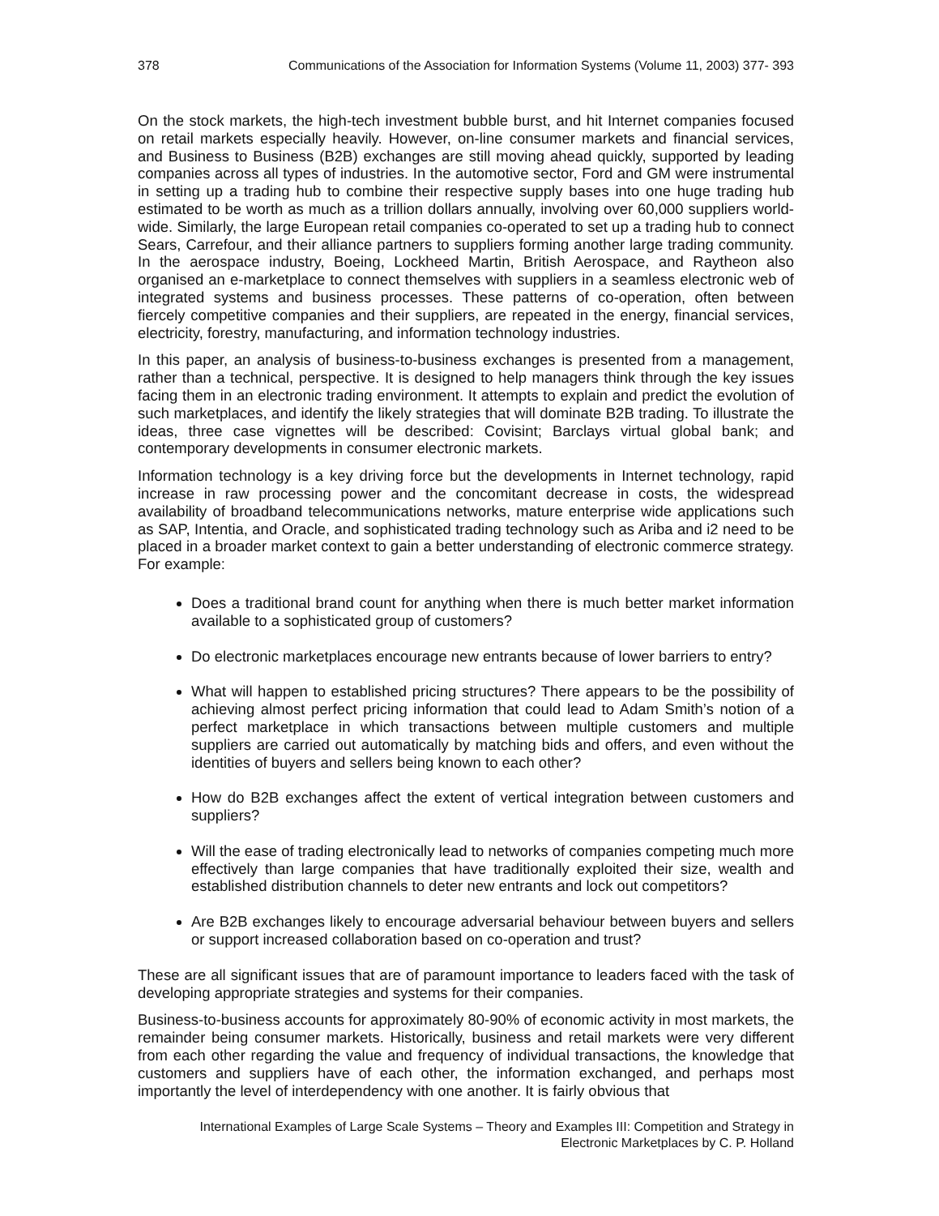378 Communications of the Association for Information Systems (Volume 11, 2003) 377- 393
On the stock markets, the high-tech investment bubble burst, and hit Internet companies focused on retail markets especially heavily. However, on-line consumer markets and financial services, and Business to Business (B2B) exchanges are still moving ahead quickly, supported by leading companies across all types of industries. In the automotive sector, Ford and GM were instrumental in setting up a trading hub to combine their respective supply bases into one huge trading hub estimated to be worth as much as a trillion dollars annually, involving over 60,000 suppliers world-wide. Similarly, the large European retail companies co-operated to set up a trading hub to connect Sears, Carrefour, and their alliance partners to suppliers forming another large trading community. In the aerospace industry, Boeing, Lockheed Martin, British Aerospace, and Raytheon also organised an e-marketplace to connect themselves with suppliers in a seamless electronic web of integrated systems and business processes. These patterns of co-operation, often between fiercely competitive companies and their suppliers, are repeated in the energy, financial services, electricity, forestry, manufacturing, and information technology industries.
In this paper, an analysis of business-to-business exchanges is presented from a management, rather than a technical, perspective. It is designed to help managers think through the key issues facing them in an electronic trading environment. It attempts to explain and predict the evolution of such marketplaces, and identify the likely strategies that will dominate B2B trading. To illustrate the ideas, three case vignettes will be described: Covisint; Barclays virtual global bank; and contemporary developments in consumer electronic markets.
Information technology is a key driving force but the developments in Internet technology, rapid increase in raw processing power and the concomitant decrease in costs, the widespread availability of broadband telecommunications networks, mature enterprise wide applications such as SAP, Intentia, and Oracle, and sophisticated trading technology such as Ariba and i2 need to be placed in a broader market context to gain a better understanding of electronic commerce strategy. For example:
Does a traditional brand count for anything when there is much better market information available to a sophisticated group of customers?
Do electronic marketplaces encourage new entrants because of lower barriers to entry?
What will happen to established pricing structures? There appears to be the possibility of achieving almost perfect pricing information that could lead to Adam Smith’s notion of a perfect marketplace in which transactions between multiple customers and multiple suppliers are carried out automatically by matching bids and offers, and even without the identities of buyers and sellers being known to each other?
How do B2B exchanges affect the extent of vertical integration between customers and suppliers?
Will the ease of trading electronically lead to networks of companies competing much more effectively than large companies that have traditionally exploited their size, wealth and established distribution channels to deter new entrants and lock out competitors?
Are B2B exchanges likely to encourage adversarial behaviour between buyers and sellers or support increased collaboration based on co-operation and trust?
These are all significant issues that are of paramount importance to leaders faced with the task of developing appropriate strategies and systems for their companies.
Business-to-business accounts for approximately 80-90% of economic activity in most markets, the remainder being consumer markets. Historically, business and retail markets were very different from each other regarding the value and frequency of individual transactions, the knowledge that customers and suppliers have of each other, the information exchanged, and perhaps most importantly the level of interdependency with one another. It is fairly obvious that
International Examples of Large Scale Systems – Theory and Examples III: Competition and Strategy in
Electronic Marketplaces by C. P. Holland